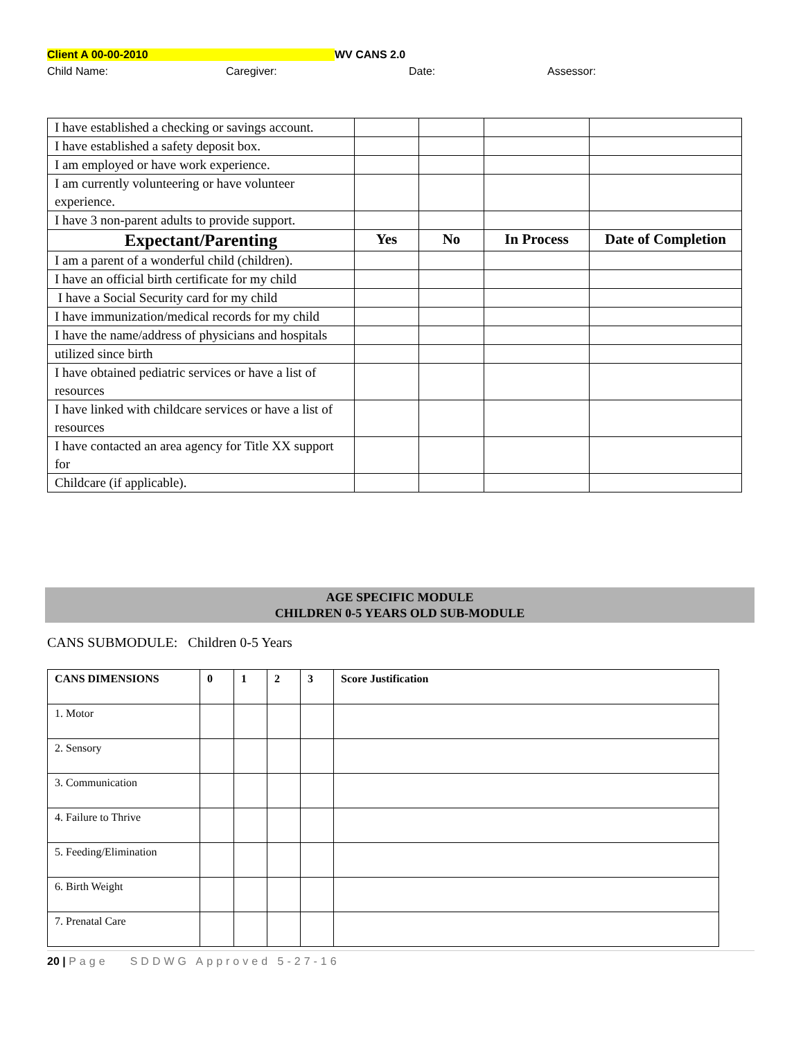Client A 00-00-2010 WV CANS 2.0
Child Name: Caregiver: Date: Assessor:
| I have established a checking or savings account. | | | | |
| I have established a safety deposit box. | | | | |
| I am employed or have work experience. | | | | |
| I am currently volunteering or have volunteer experience. | | | | |
| I have 3 non-parent adults to provide support. | | | | |
| Expectant/Parenting | Yes | No | In Process | Date of Completion |
| I am a parent of a wonderful child (children). | | | | |
| I have an official birth certificate for my child | | | | |
| I have a Social Security card for my child | | | | |
| I have immunization/medical records for my child | | | | |
| I have the name/address of physicians and hospitals | | | | |
| utilized since birth | | | | |
| I have obtained pediatric services or have a list of resources | | | | |
| I have linked with childcare services or have a list of resources | | | | |
| I have contacted an area agency for Title XX support for | | | | |
| Childcare (if applicable). | | | | |
AGE SPECIFIC MODULE
CHILDREN 0-5 YEARS OLD SUB-MODULE
CANS SUBMODULE: Children 0-5 Years
| CANS DIMENSIONS | 0 | 1 | 2 | 3 | Score Justification |
| --- | --- | --- | --- | --- | --- |
| 1. Motor | | | | | |
| 2. Sensory | | | | | |
| 3. Communication | | | | | |
| 4. Failure to Thrive | | | | | |
| 5. Feeding/Elimination | | | | | |
| 6. Birth Weight | | | | | |
| 7. Prenatal Care | | | | | |
20 | Page SDDWG Approved 5-27-16